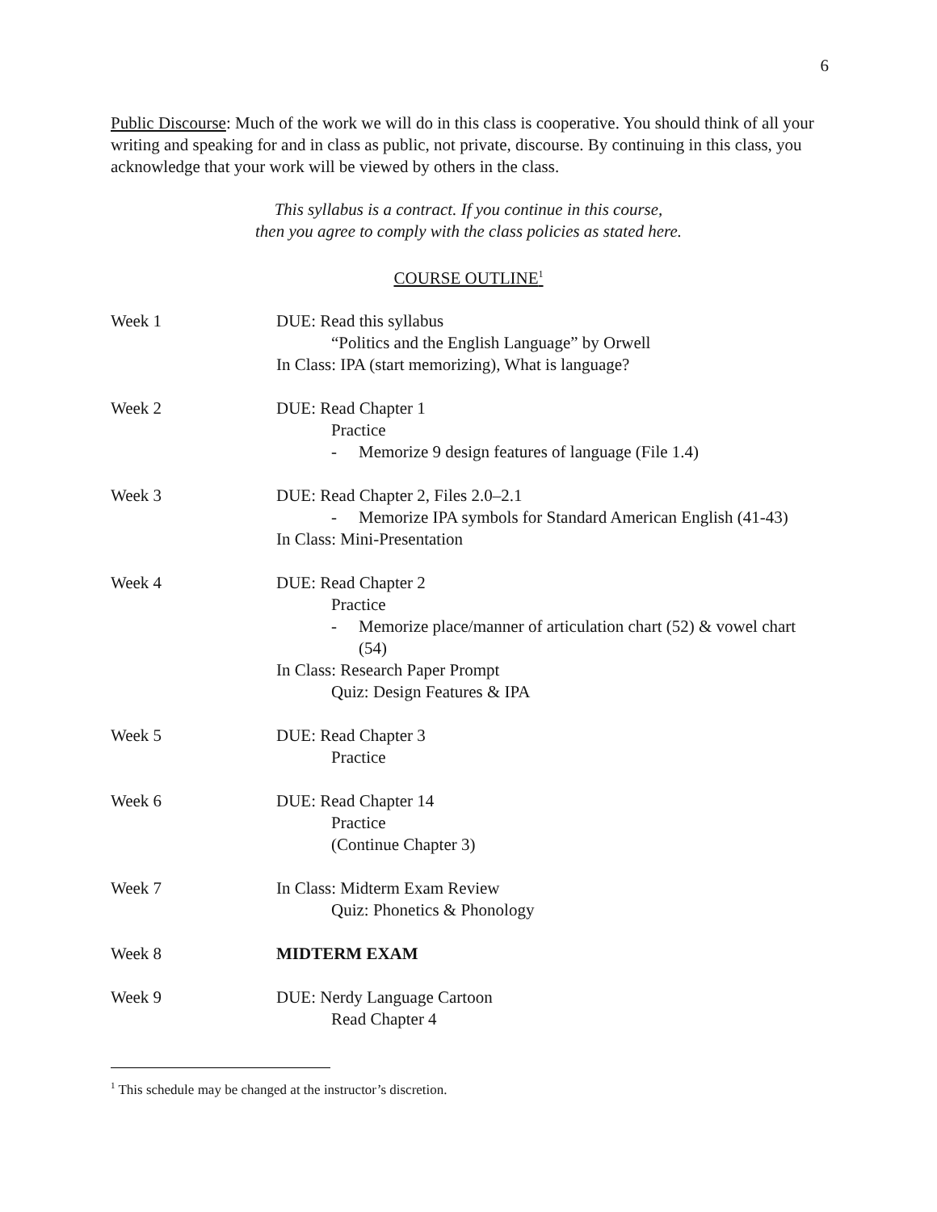6
Public Discourse: Much of the work we will do in this class is cooperative. You should think of all your writing and speaking for and in class as public, not private, discourse. By continuing in this class, you acknowledge that your work will be viewed by others in the class.
This syllabus is a contract. If you continue in this course,
then you agree to comply with the class policies as stated here.
COURSE OUTLINE<sup>1</sup>
Week 1 DUE: Read this syllabus
“Politics and the English Language” by Orwell
In Class: IPA (start memorizing), What is language?
Week 2 DUE: Read Chapter 1
Practice
- Memorize 9 design features of language (File 1.4)
Week 3 DUE: Read Chapter 2, Files 2.0–2.1
- Memorize IPA symbols for Standard American English (41-43)
In Class: Mini-Presentation
Week 4 DUE: Read Chapter 2
Practice
- Memorize place/manner of articulation chart (52) & vowel chart (54)
In Class: Research Paper Prompt
Quiz: Design Features & IPA
Week 5 DUE: Read Chapter 3
Practice
Week 6 DUE: Read Chapter 14
Practice
(Continue Chapter 3)
Week 7 In Class: Midterm Exam Review
Quiz: Phonetics & Phonology
Week 8 MIDTERM EXAM
Week 9 DUE: Nerdy Language Cartoon
Read Chapter 4
<sup>1</sup> This schedule may be changed at the instructor’s discretion.